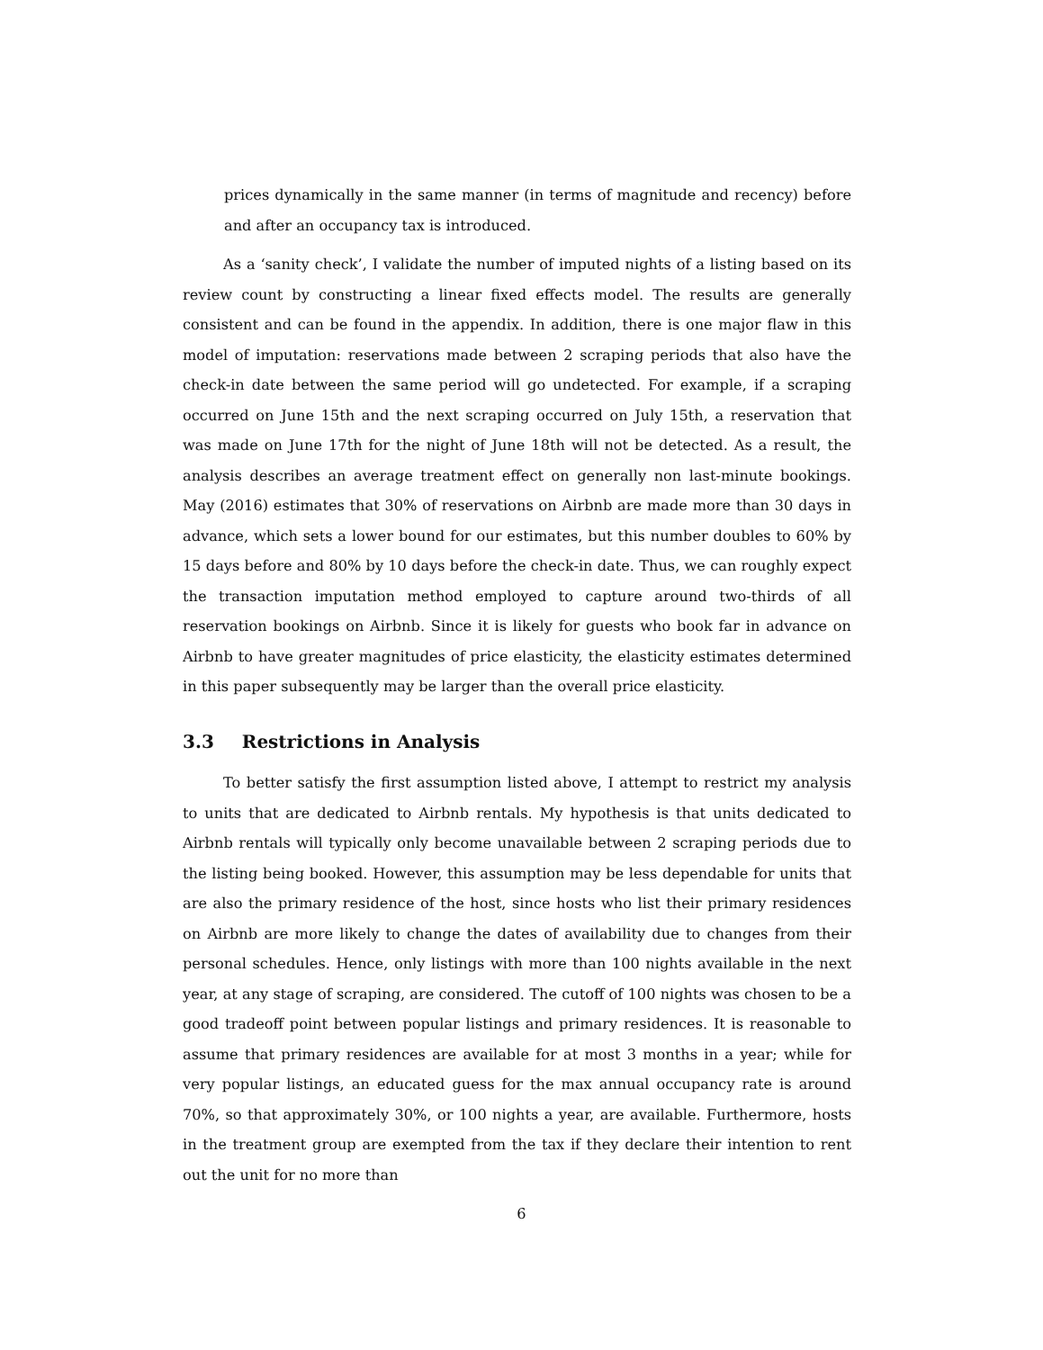prices dynamically in the same manner (in terms of magnitude and recency) before and after an occupancy tax is introduced.
As a ‘sanity check’, I validate the number of imputed nights of a listing based on its review count by constructing a linear fixed effects model. The results are generally consistent and can be found in the appendix. In addition, there is one major flaw in this model of imputation: reservations made between 2 scraping periods that also have the check-in date between the same period will go undetected. For example, if a scraping occurred on June 15th and the next scraping occurred on July 15th, a reservation that was made on June 17th for the night of June 18th will not be detected. As a result, the analysis describes an average treatment effect on generally non last-minute bookings. May (2016) estimates that 30% of reservations on Airbnb are made more than 30 days in advance, which sets a lower bound for our estimates, but this number doubles to 60% by 15 days before and 80% by 10 days before the check-in date. Thus, we can roughly expect the transaction imputation method employed to capture around two-thirds of all reservation bookings on Airbnb. Since it is likely for guests who book far in advance on Airbnb to have greater magnitudes of price elasticity, the elasticity estimates determined in this paper subsequently may be larger than the overall price elasticity.
3.3 Restrictions in Analysis
To better satisfy the first assumption listed above, I attempt to restrict my analysis to units that are dedicated to Airbnb rentals. My hypothesis is that units dedicated to Airbnb rentals will typically only become unavailable between 2 scraping periods due to the listing being booked. However, this assumption may be less dependable for units that are also the primary residence of the host, since hosts who list their primary residences on Airbnb are more likely to change the dates of availability due to changes from their personal schedules. Hence, only listings with more than 100 nights available in the next year, at any stage of scraping, are considered. The cutoff of 100 nights was chosen to be a good tradeoff point between popular listings and primary residences. It is reasonable to assume that primary residences are available for at most 3 months in a year; while for very popular listings, an educated guess for the max annual occupancy rate is around 70%, so that approximately 30%, or 100 nights a year, are available. Furthermore, hosts in the treatment group are exempted from the tax if they declare their intention to rent out the unit for no more than
6